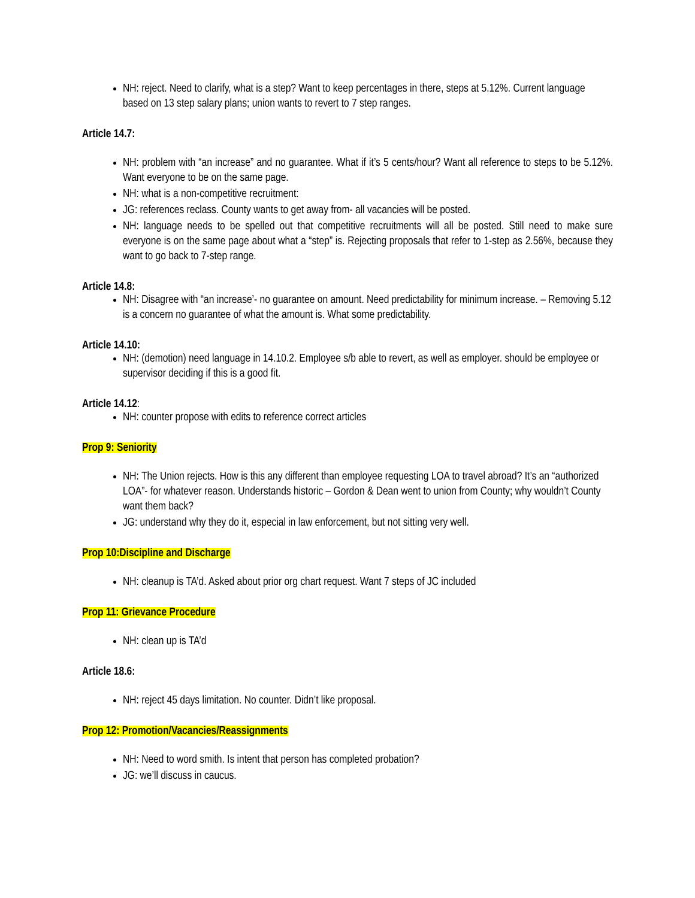NH: reject. Need to clarify, what is a step? Want to keep percentages in there, steps at 5.12%. Current language based on 13 step salary plans; union wants to revert to 7 step ranges.
Article 14.7:
NH: problem with “an increase” and no guarantee. What if it’s 5 cents/hour? Want all reference to steps to be 5.12%. Want everyone to be on the same page.
NH: what is a non-competitive recruitment:
JG: references reclass. County wants to get away from- all vacancies will be posted.
NH: language needs to be spelled out that competitive recruitments will all be posted. Still need to make sure everyone is on the same page about what a “step” is. Rejecting proposals that refer to 1-step as 2.56%, because they want to go back to 7-step range.
Article 14.8:
NH: Disagree with “an increase’- no guarantee on amount. Need predictability for minimum increase. – Removing 5.12 is a concern no guarantee of what the amount is. What some predictability.
Article 14.10:
NH: (demotion) need language in 14.10.2. Employee s/b able to revert, as well as employer. should be employee or supervisor deciding if this is a good fit.
Article 14.12:
NH: counter propose with edits to reference correct articles
Prop 9: Seniority
NH: The Union rejects. How is this any different than employee requesting LOA to travel abroad? It’s an “authorized LOA”- for whatever reason. Understands historic – Gordon & Dean went to union from County; why wouldn’t County want them back?
JG: understand why they do it, especial in law enforcement, but not sitting very well.
Prop 10:Discipline and Discharge
NH: cleanup is TA’d. Asked about prior org chart request. Want 7 steps of JC included
Prop 11: Grievance Procedure
NH: clean up is TA’d
Article 18.6:
NH: reject 45 days limitation. No counter. Didn’t like proposal.
Prop 12: Promotion/Vacancies/Reassignments
NH: Need to word smith. Is intent that person has completed probation?
JG: we’ll discuss in caucus.